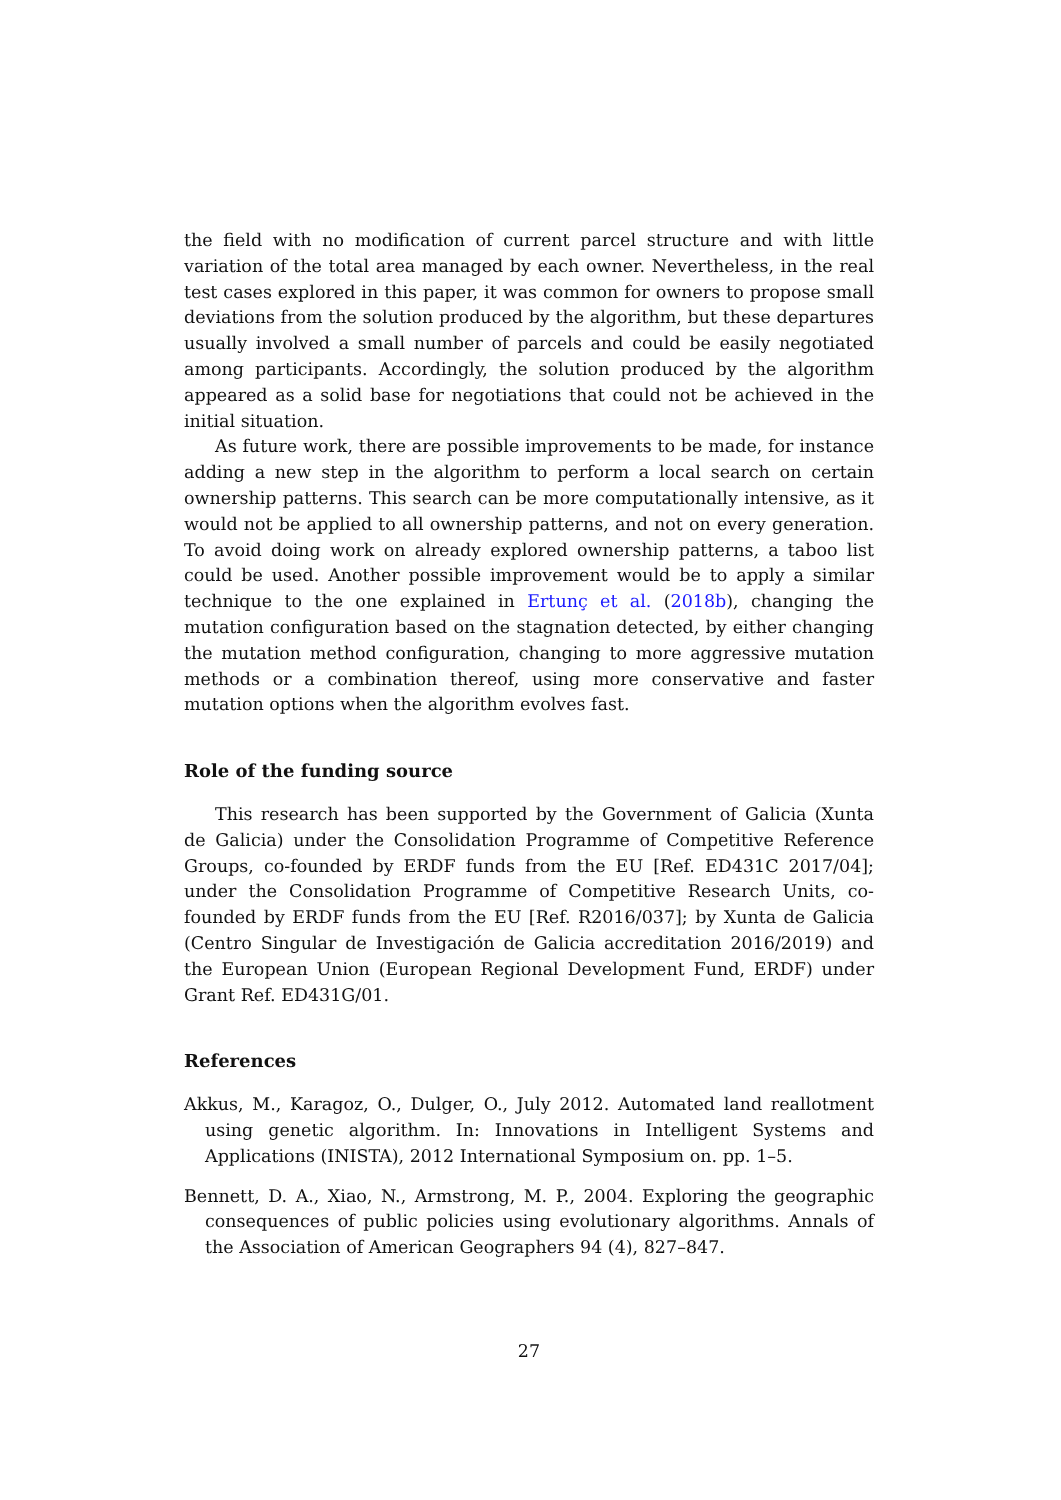the field with no modification of current parcel structure and with little variation of the total area managed by each owner. Nevertheless, in the real test cases explored in this paper, it was common for owners to propose small deviations from the solution produced by the algorithm, but these departures usually involved a small number of parcels and could be easily negotiated among participants. Accordingly, the solution produced by the algorithm appeared as a solid base for negotiations that could not be achieved in the initial situation.
As future work, there are possible improvements to be made, for instance adding a new step in the algorithm to perform a local search on certain ownership patterns. This search can be more computationally intensive, as it would not be applied to all ownership patterns, and not on every generation. To avoid doing work on already explored ownership patterns, a taboo list could be used. Another possible improvement would be to apply a similar technique to the one explained in Ertunç et al. (2018b), changing the mutation configuration based on the stagnation detected, by either changing the mutation method configuration, changing to more aggressive mutation methods or a combination thereof, using more conservative and faster mutation options when the algorithm evolves fast.
Role of the funding source
This research has been supported by the Government of Galicia (Xunta de Galicia) under the Consolidation Programme of Competitive Reference Groups, co-founded by ERDF funds from the EU [Ref. ED431C 2017/04]; under the Consolidation Programme of Competitive Research Units, co-founded by ERDF funds from the EU [Ref. R2016/037]; by Xunta de Galicia (Centro Singular de Investigación de Galicia accreditation 2016/2019) and the European Union (European Regional Development Fund, ERDF) under Grant Ref. ED431G/01.
References
Akkus, M., Karagoz, O., Dulger, O., July 2012. Automated land reallotment using genetic algorithm. In: Innovations in Intelligent Systems and Applications (INISTA), 2012 International Symposium on. pp. 1–5.
Bennett, D. A., Xiao, N., Armstrong, M. P., 2004. Exploring the geographic consequences of public policies using evolutionary algorithms. Annals of the Association of American Geographers 94 (4), 827–847.
27